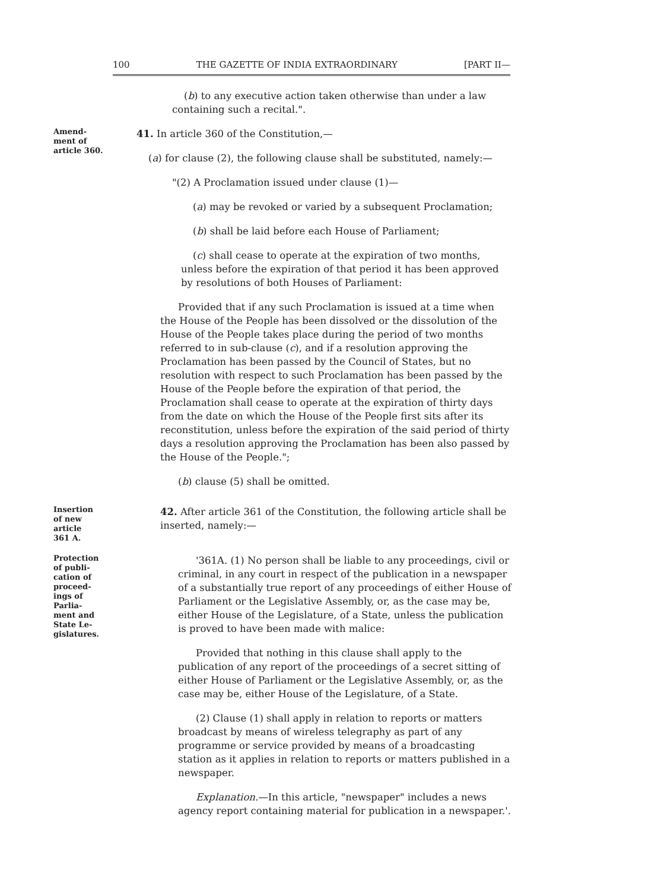100 THE GAZETTE OF INDIA EXTRAORDINARY [PART II—
(b) to any executive action taken otherwise than under a law containing such a recital.".
Amend-
ment of
article 360.
41. In article 360 of the Constitution,—
(a) for clause (2), the following clause shall be substituted, namely:—
"(2) A Proclamation issued under clause (1)—
(a) may be revoked or varied by a subsequent Proclamation;
(b) shall be laid before each House of Parliament;
(c) shall cease to operate at the expiration of two months, unless before the expiration of that period it has been approved by resolutions of both Houses of Parliament:
Provided that if any such Proclamation is issued at a time when the House of the People has been dissolved or the dissolution of the House of the People takes place during the period of two months referred to in sub-clause (c), and if a resolution approving the Proclamation has been passed by the Council of States, but no resolution with respect to such Proclamation has been passed by the House of the People before the expiration of that period, the Proclamation shall cease to operate at the expiration of thirty days from the date on which the House of the People first sits after its reconstitution, unless before the expiration of the said period of thirty days a resolution approving the Proclamation has been also passed by the House of the People.";
(b) clause (5) shall be omitted.
Insertion
of new
article
361 A.
42. After article 361 of the Constitution, the following article shall be inserted, namely:—
Protection
of publi-
cation of
proceed-
ings of
Parlia-
ment and
State Le-
gislatures.
'361A. (1) No person shall be liable to any proceedings, civil or criminal, in any court in respect of the publication in a newspaper of a substantially true report of any proceedings of either House of Parliament or the Legislative Assembly, or, as the case may be, either House of the Legislature, of a State, unless the publication is proved to have been made with malice:
Provided that nothing in this clause shall apply to the publication of any report of the proceedings of a secret sitting of either House of Parliament or the Legislative Assembly, or, as the case may be, either House of the Legislature, of a State.
(2) Clause (1) shall apply in relation to reports or matters broadcast by means of wireless telegraphy as part of any programme or service provided by means of a broadcasting station as it applies in relation to reports or matters published in a newspaper.
Explanation.—In this article, "newspaper" includes a news agency report containing material for publication in a newspaper.'.